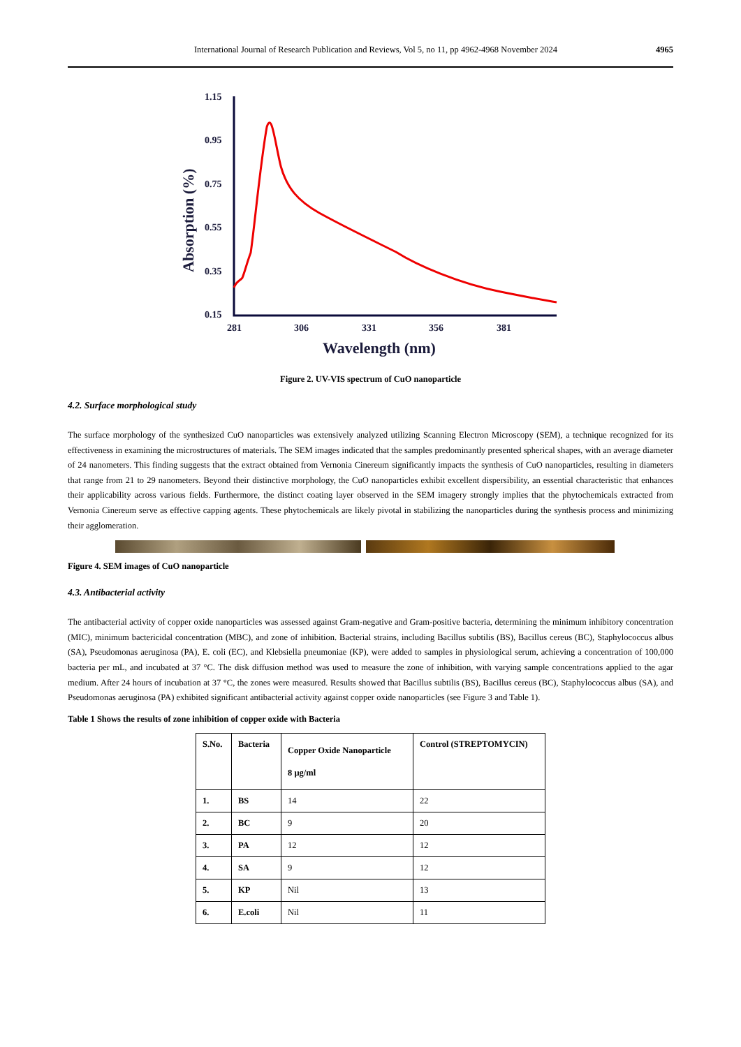International Journal of Research Publication and Reviews, Vol 5, no 11, pp 4962-4968 November 2024 4965
1.15
0.95
0.75
0.55
0.35
0.15
281
306
331
356
381
Wavelength (nm)
Absorption (%)
Figure 2. UV-VIS spectrum of CuO nanoparticle
4.2. Surface morphological study
The surface morphology of the synthesized CuO nanoparticles was extensively analyzed utilizing Scanning Electron Microscopy (SEM), a technique recognized for its effectiveness in examining the microstructures of materials. The SEM images indicated that the samples predominantly presented spherical shapes, with an average diameter of 24 nanometers. This finding suggests that the extract obtained from Vernonia Cinereum significantly impacts the synthesis of CuO nanoparticles, resulting in diameters that range from 21 to 29 nanometers. Beyond their distinctive morphology, the CuO nanoparticles exhibit excellent dispersibility, an essential characteristic that enhances their applicability across various fields. Furthermore, the distinct coating layer observed in the SEM imagery strongly implies that the phytochemicals extracted from Vernonia Cinereum serve as effective capping agents. These phytochemicals are likely pivotal in stabilizing the nanoparticles during the synthesis process and minimizing their agglomeration.
Figure 4. SEM images of CuO nanoparticle
4.3. Antibacterial activity
The antibacterial activity of copper oxide nanoparticles was assessed against Gram-negative and Gram-positive bacteria, determining the minimum inhibitory concentration (MIC), minimum bactericidal concentration (MBC), and zone of inhibition. Bacterial strains, including Bacillus subtilis (BS), Bacillus cereus (BC), Staphylococcus albus (SA), Pseudomonas aeruginosa (PA), E. coli (EC), and Klebsiella pneumoniae (KP), were added to samples in physiological serum, achieving a concentration of 100,000 bacteria per mL, and incubated at 37 °C. The disk diffusion method was used to measure the zone of inhibition, with varying sample concentrations applied to the agar medium. After 24 hours of incubation at 37 °C, the zones were measured. Results showed that Bacillus subtilis (BS), Bacillus cereus (BC), Staphylococcus albus (SA), and Pseudomonas aeruginosa (PA) exhibited significant antibacterial activity against copper oxide nanoparticles (see Figure 3 and Table 1).
Table 1 Shows the results of zone inhibition of copper oxide with Bacteria
| S.No. | Bacteria | Copper Oxide Nanoparticle 8 µg/ml | Control (STREPTOMYCIN) |
| --- | --- | --- | --- |
| 1. | BS | 14 | 22 |
| 2. | BC | 9 | 20 |
| 3. | PA | 12 | 12 |
| 4. | SA | 9 | 12 |
| 5. | KP | Nil | 13 |
| 6. | E.coli | Nil | 11 |